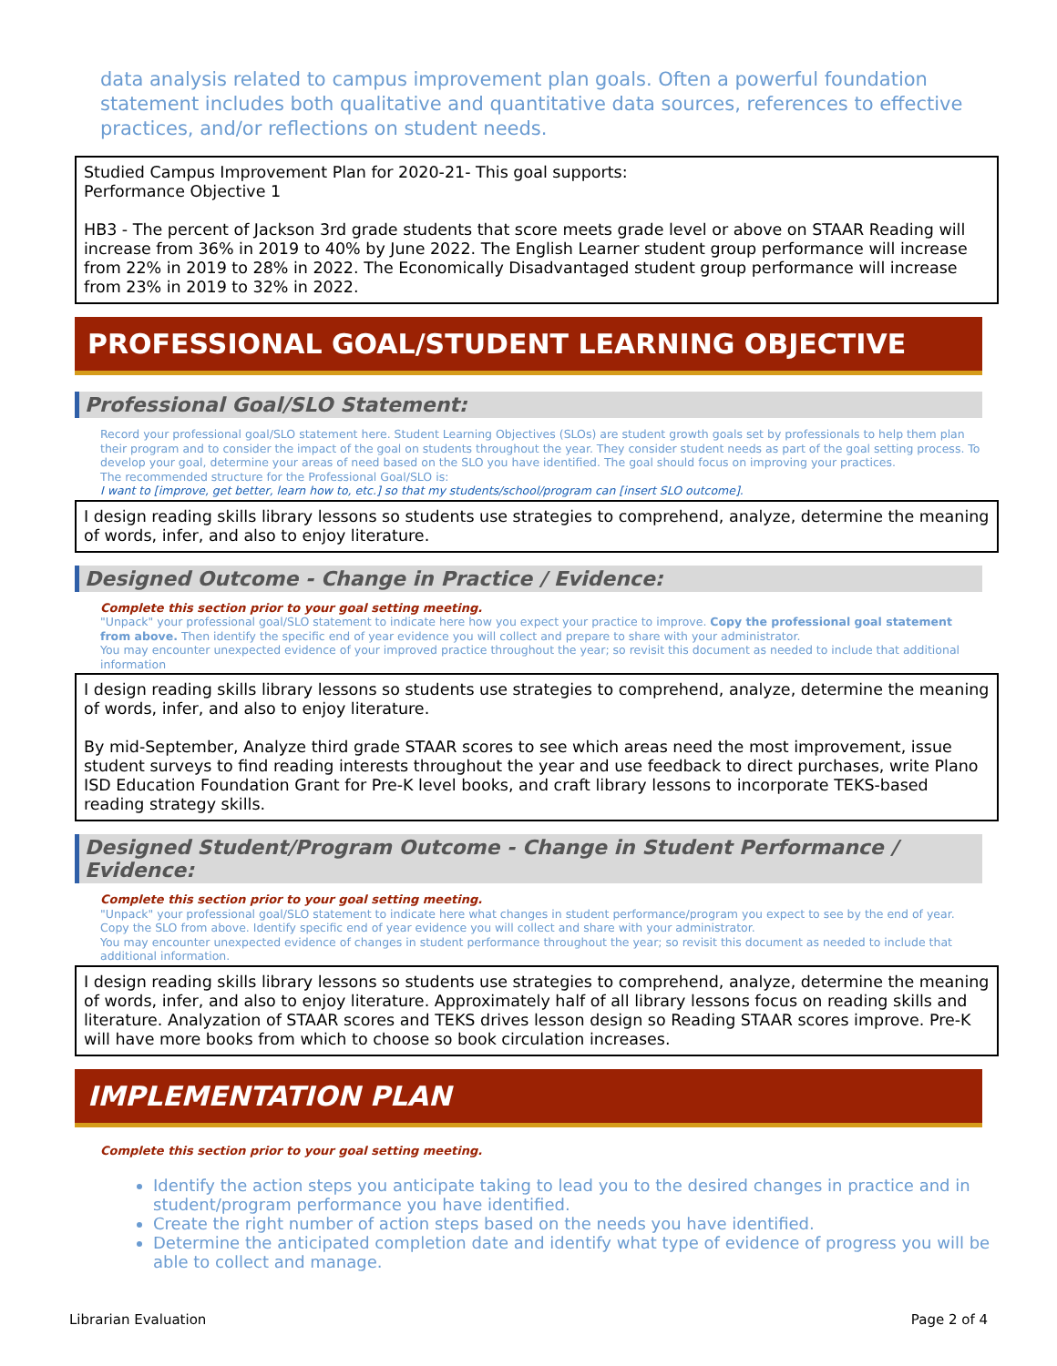data analysis related to campus improvement plan goals. Often a powerful foundation statement includes both qualitative and quantitative data sources, references to effective practices, and/or reflections on student needs.
Studied Campus Improvement Plan for 2020-21- This goal supports:
Performance Objective 1
HB3 - The percent of Jackson 3rd grade students that score meets grade level or above on STAAR Reading will increase from 36% in 2019 to 40% by June 2022. The English Learner student group performance will increase from 22% in 2019 to 28% in 2022. The Economically Disadvantaged student group performance will increase from 23% in 2019 to 32% in 2022.
PROFESSIONAL GOAL/STUDENT LEARNING OBJECTIVE
Professional Goal/SLO Statement:
Record your professional goal/SLO statement here. Student Learning Objectives (SLOs) are student growth goals set by professionals to help them plan their program and to consider the impact of the goal on students throughout the year. They consider student needs as part of the goal setting process. To develop your goal, determine your areas of need based on the SLO you have identified. The goal should focus on improving your practices.
The recommended structure for the Professional Goal/SLO is:
I want to [improve, get better, learn how to, etc.] so that my students/school/program can [insert SLO outcome].
I design reading skills library lessons so students use strategies to comprehend, analyze, determine the meaning of words, infer, and also to enjoy literature.
Designed Outcome - Change in Practice / Evidence:
Complete this section prior to your goal setting meeting.
"Unpack" your professional goal/SLO statement to indicate here how you expect your practice to improve. Copy the professional goal statement from above. Then identify the specific end of year evidence you will collect and prepare to share with your administrator.
You may encounter unexpected evidence of your improved practice throughout the year; so revisit this document as needed to include that additional information
I design reading skills library lessons so students use strategies to comprehend, analyze, determine the meaning of words, infer, and also to enjoy literature.
By mid-September, Analyze third grade STAAR scores to see which areas need the most improvement, issue student surveys to find reading interests throughout the year and use feedback to direct purchases, write Plano ISD Education Foundation Grant for Pre-K level books, and craft library lessons to incorporate TEKS-based reading strategy skills.
Designed Student/Program Outcome - Change in Student Performance / Evidence:
Complete this section prior to your goal setting meeting.
"Unpack" your professional goal/SLO statement to indicate here what changes in student performance/program you expect to see by the end of year. Copy the SLO from above. Identify specific end of year evidence you will collect and share with your administrator.
You may encounter unexpected evidence of changes in student performance throughout the year; so revisit this document as needed to include that additional information.
I design reading skills library lessons so students use strategies to comprehend, analyze, determine the meaning of words, infer, and also to enjoy literature. Approximately half of all library lessons focus on reading skills and literature. Analyzation of STAAR scores and TEKS drives lesson design so Reading STAAR scores improve. Pre-K will have more books from which to choose so book circulation increases.
IMPLEMENTATION PLAN
Complete this section prior to your goal setting meeting.
Identify the action steps you anticipate taking to lead you to the desired changes in practice and in student/program performance you have identified.
Create the right number of action steps based on the needs you have identified.
Determine the anticipated completion date and identify what type of evidence of progress you will be able to collect and manage.
Librarian Evaluation Page 2 of 4